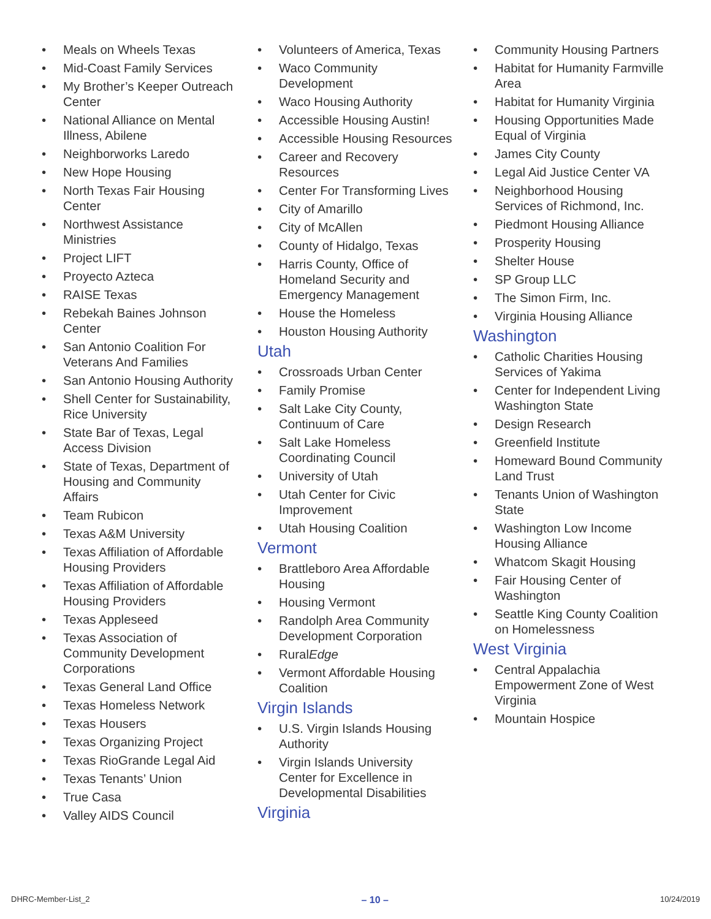• Meals on Wheels Texas
• Mid-Coast Family Services
• My Brother’s Keeper Outreach Center
• National Alliance on Mental Illness, Abilene
• Neighborworks Laredo
• New Hope Housing
• North Texas Fair Housing Center
• Northwest Assistance Ministries
• Project LIFT
• Proyecto Azteca
• RAISE Texas
• Rebekah Baines Johnson Center
• San Antonio Coalition For Veterans And Families
• San Antonio Housing Authority
• Shell Center for Sustainability, Rice University
• State Bar of Texas, Legal Access Division
• State of Texas, Department of Housing and Community Affairs
• Team Rubicon
• Texas A&M University
• Texas Affiliation of Affordable Housing Providers
• Texas Affiliation of Affordable Housing Providers
• Texas Appleseed
• Texas Association of Community Development Corporations
• Texas General Land Office
• Texas Homeless Network
• Texas Housers
• Texas Organizing Project
• Texas RioGrande Legal Aid
• Texas Tenants’ Union
• True Casa
• Valley AIDS Council
• Volunteers of America, Texas
• Waco Community Development
• Waco Housing Authority
• Accessible Housing Austin!
• Accessible Housing Resources
• Career and Recovery Resources
• Center For Transforming Lives
• City of Amarillo
• City of McAllen
• County of Hidalgo, Texas
• Harris County, Office of Homeland Security and Emergency Management
• House the Homeless
• Houston Housing Authority
Utah
• Crossroads Urban Center
• Family Promise
• Salt Lake City County, Continuum of Care
• Salt Lake Homeless Coordinating Council
• University of Utah
• Utah Center for Civic Improvement
• Utah Housing Coalition
Vermont
• Brattleboro Area Affordable Housing
• Housing Vermont
• Randolph Area Community Development Corporation
• RuralEdge
• Vermont Affordable Housing Coalition
Virgin Islands
• U.S. Virgin Islands Housing Authority
• Virgin Islands University Center for Excellence in Developmental Disabilities
Virginia
• Community Housing Partners
• Habitat for Humanity Farmville Area
• Habitat for Humanity Virginia
• Housing Opportunities Made Equal of Virginia
• James City County
• Legal Aid Justice Center VA
• Neighborhood Housing Services of Richmond, Inc.
• Piedmont Housing Alliance
• Prosperity Housing
• Shelter House
• SP Group LLC
• The Simon Firm, Inc.
• Virginia Housing Alliance
Washington
• Catholic Charities Housing Services of Yakima
• Center for Independent Living Washington State
• Design Research
• Greenfield Institute
• Homeward Bound Community Land Trust
• Tenants Union of Washington State
• Washington Low Income Housing Alliance
• Whatcom Skagit Housing
• Fair Housing Center of Washington
• Seattle King County Coalition on Homelessness
West Virginia
• Central Appalachia Empowerment Zone of West Virginia
• Mountain Hospice
DHRC-Member-List_2 – 10 – 10/24/2019